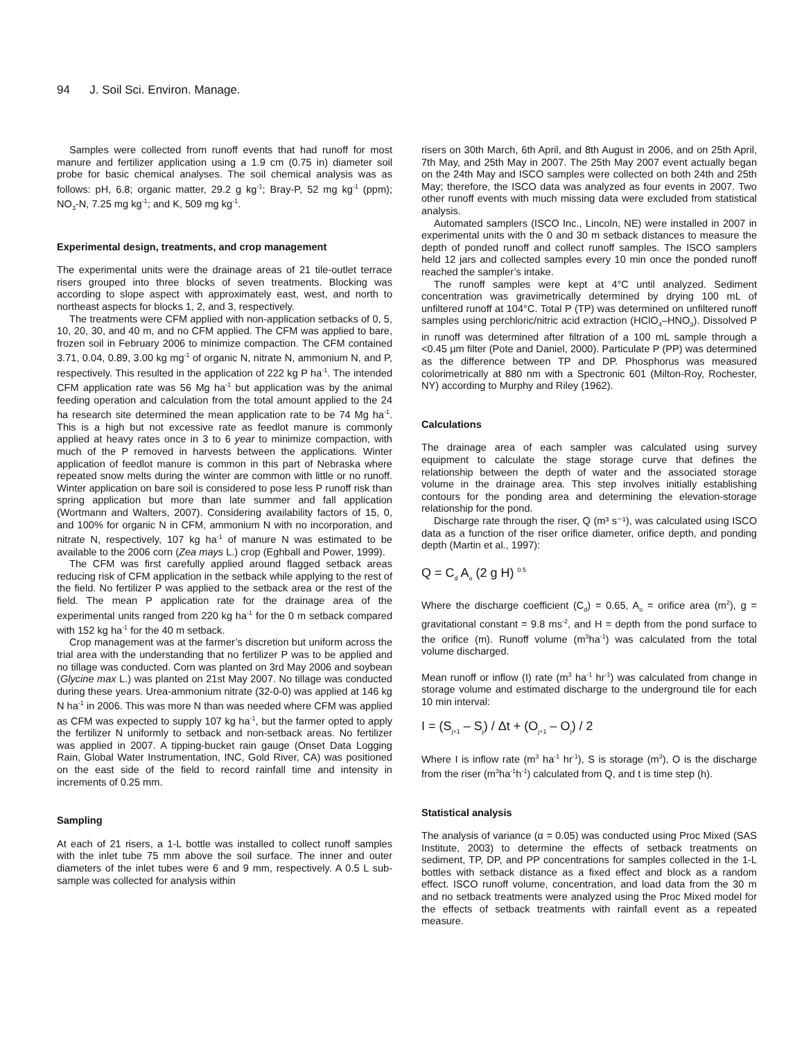94 J. Soil Sci. Environ. Manage.
Samples were collected from runoff events that had runoff for most manure and fertilizer application using a 1.9 cm (0.75 in) diameter soil probe for basic chemical analyses. The soil chemical analysis was as follows: pH, 6.8; organic matter, 29.2 g kg<sup>-1</sup>; Bray-P, 52 mg kg<sup>-1</sup> (ppm); NO<sub>3</sub>-N, 7.25 mg kg<sup>-1</sup>; and K, 509 mg kg<sup>-1</sup>.
Experimental design, treatments, and crop management
The experimental units were the drainage areas of 21 tile-outlet terrace risers grouped into three blocks of seven treatments. Blocking was according to slope aspect with approximately east, west, and north to northeast aspects for blocks 1, 2, and 3, respectively.
The treatments were CFM applied with non-application setbacks of 0, 5, 10, 20, 30, and 40 m, and no CFM applied. The CFM was applied to bare, frozen soil in February 2006 to minimize compaction. The CFM contained 3.71, 0.04, 0.89, 3.00 kg mg<sup>-1</sup> of organic N, nitrate N, ammonium N, and P, respectively. This resulted in the application of 222 kg P ha<sup>-1</sup>. The intended CFM application rate was 56 Mg ha<sup>-1</sup> but application was by the animal feeding operation and calculation from the total amount applied to the 24 ha research site determined the mean application rate to be 74 Mg ha<sup>-1</sup>. This is a high but not excessive rate as feedlot manure is commonly applied at heavy rates once in 3 to 6 year to minimize compaction, with much of the P removed in harvests between the applications. Winter application of feedlot manure is common in this part of Nebraska where repeated snow melts during the winter are common with little or no runoff. Winter application on bare soil is considered to pose less P runoff risk than spring application but more than late summer and fall application (Wortmann and Walters, 2007). Considering availability factors of 15, 0, and 100% for organic N in CFM, ammonium N with no incorporation, and nitrate N, respectively, 107 kg ha<sup>-1</sup> of manure N was estimated to be available to the 2006 corn (Zea mays L.) crop (Eghball and Power, 1999).
The CFM was first carefully applied around flagged setback areas reducing risk of CFM application in the setback while applying to the rest of the field. No fertilizer P was applied to the setback area or the rest of the field. The mean P application rate for the drainage area of the experimental units ranged from 220 kg ha<sup>-1</sup> for the 0 m setback compared with 152 kg ha<sup>-1</sup> for the 40 m setback.
Crop management was at the farmer’s discretion but uniform across the trial area with the understanding that no fertilizer P was to be applied and no tillage was conducted. Corn was planted on 3rd May 2006 and soybean (Glycine max L.) was planted on 21st May 2007. No tillage was conducted during these years. Urea-ammonium nitrate (32-0-0) was applied at 146 kg N ha<sup>-1</sup> in 2006. This was more N than was needed where CFM was applied as CFM was expected to supply 107 kg ha<sup>-1</sup>, but the farmer opted to apply the fertilizer N uniformly to setback and non-setback areas. No fertilizer was applied in 2007. A tipping-bucket rain gauge (Onset Data Logging Rain, Global Water Instrumentation, INC, Gold River, CA) was positioned on the east side of the field to record rainfall time and intensity in increments of 0.25 mm.
Sampling
At each of 21 risers, a 1-L bottle was installed to collect runoff samples with the inlet tube 75 mm above the soil surface. The inner and outer diameters of the inlet tubes were 6 and 9 mm, respectively. A 0.5 L sub-sample was collected for analysis within
risers on 30th March, 6th April, and 8th August in 2006, and on 25th April, 7th May, and 25th May in 2007. The 25th May 2007 event actually began on the 24th May and ISCO samples were collected on both 24th and 25th May; therefore, the ISCO data was analyzed as four events in 2007. Two other runoff events with much missing data were excluded from statistical analysis.
Automated samplers (ISCO Inc., Lincoln, NE) were installed in 2007 in experimental units with the 0 and 30 m setback distances to measure the depth of ponded runoff and collect runoff samples. The ISCO samplers held 12 jars and collected samples every 10 min once the ponded runoff reached the sampler’s intake.
The runoff samples were kept at 4°C until analyzed. Sediment concentration was gravimetrically determined by drying 100 mL of unfiltered runoff at 104°C. Total P (TP) was determined on unfiltered runoff samples using perchloric/nitric acid extraction (HClO<sub>4</sub>–HNO<sub>3</sub>). Dissolved P in runoff was determined after filtration of a 100 mL sample through a <0.45 µm filter (Pote and Daniel, 2000). Particulate P (PP) was determined as the difference between TP and DP. Phosphorus was measured colorimetrically at 880 nm with a Spectronic 601 (Milton-Roy, Rochester, NY) according to Murphy and Riley (1962).
Calculations
The drainage area of each sampler was calculated using survey equipment to calculate the stage storage curve that defines the relationship between the depth of water and the associated storage volume in the drainage area. This step involves initially establishing contours for the ponding area and determining the elevation-storage relationship for the pond.
Discharge rate through the riser, Q (m³ s⁻¹), was calculated using ISCO data as a function of the riser orifice diameter, orifice depth, and ponding depth (Martin et al., 1997):
Q = C<sub>d</sub> A<sub>o</sub> (2 g H) <sup>0.5</sup>
Where the discharge coefficient (C<sub>d</sub>) = 0.65, A<sub>o</sub> = orifice area (m<sup>2</sup>), g = gravitational constant = 9.8 ms<sup>-2</sup>, and H = depth from the pond surface to the orifice (m). Runoff volume (m<sup>3</sup>ha<sup>-1</sup>) was calculated from the total volume discharged.
Mean runoff or inflow (I) rate (m<sup>3</sup> ha<sup>-1</sup> hr<sup>-1</sup>) was calculated from change in storage volume and estimated discharge to the underground tile for each 10 min interval:
I = (S<sub>j+1</sub> – S<sub>j</sub>) / Δt + (O<sub>j+1</sub> – O<sub>j</sub>) / 2
Where I is inflow rate (m<sup>3</sup> ha<sup>-1</sup> hr<sup>-1</sup>), S is storage (m<sup>3</sup>), O is the discharge from the riser (m<sup>3</sup>ha<sup>-1</sup>h<sup>-1</sup>) calculated from Q, and t is time step (h).
Statistical analysis
The analysis of variance (α = 0.05) was conducted using Proc Mixed (SAS Institute, 2003) to determine the effects of setback treatments on sediment, TP, DP, and PP concentrations for samples collected in the 1-L bottles with setback distance as a fixed effect and block as a random effect. ISCO runoff volume, concentration, and load data from the 30 m and no setback treatments were analyzed using the Proc Mixed model for the effects of setback treatments with rainfall event as a repeated measure.